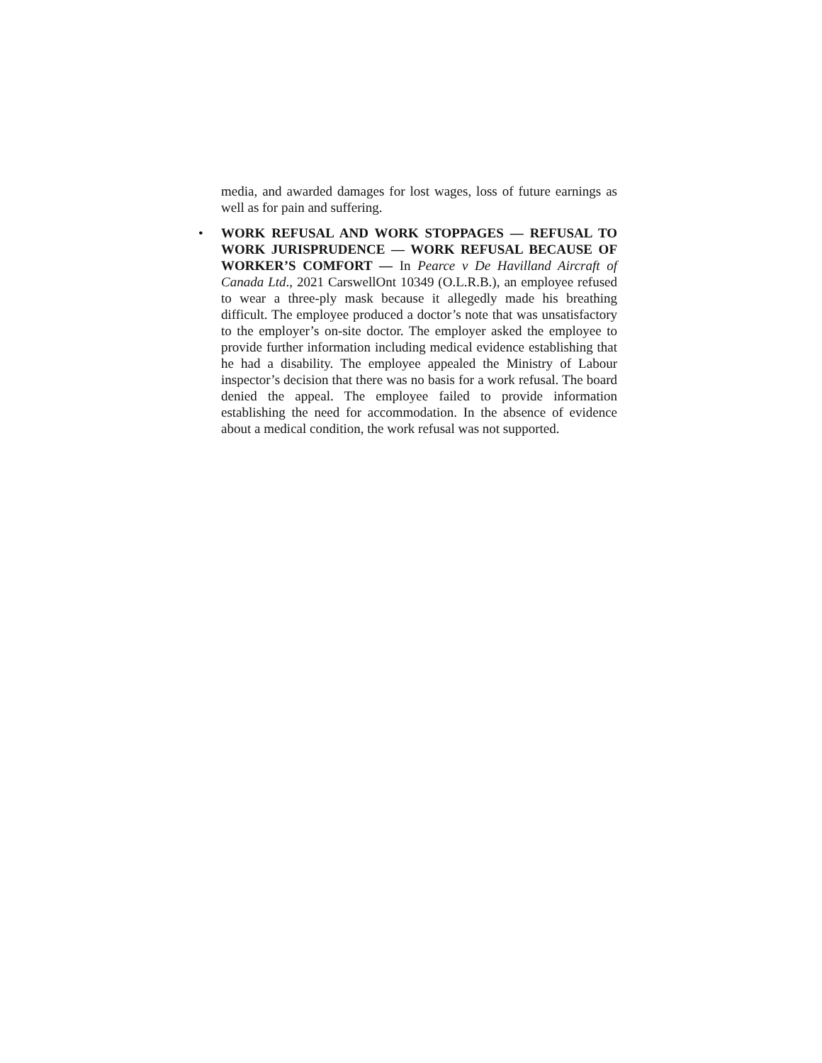media, and awarded damages for lost wages, loss of future earnings as well as for pain and suffering.
• WORK REFUSAL AND WORK STOPPAGES — REFUSAL TO WORK JURISPRUDENCE — WORK REFUSAL BECAUSE OF WORKER’S COMFORT — In Pearce v De Havilland Aircraft of Canada Ltd., 2021 CarswellOnt 10349 (O.L.R.B.), an employee refused to wear a three-ply mask because it allegedly made his breathing difficult. The employee produced a doctor’s note that was unsatisfactory to the employer’s on-site doctor. The employer asked the employee to provide further information including medical evidence establishing that he had a disability. The employee appealed the Ministry of Labour inspector’s decision that there was no basis for a work refusal. The board denied the appeal. The employee failed to provide information establishing the need for accommodation. In the absence of evidence about a medical condition, the work refusal was not supported.